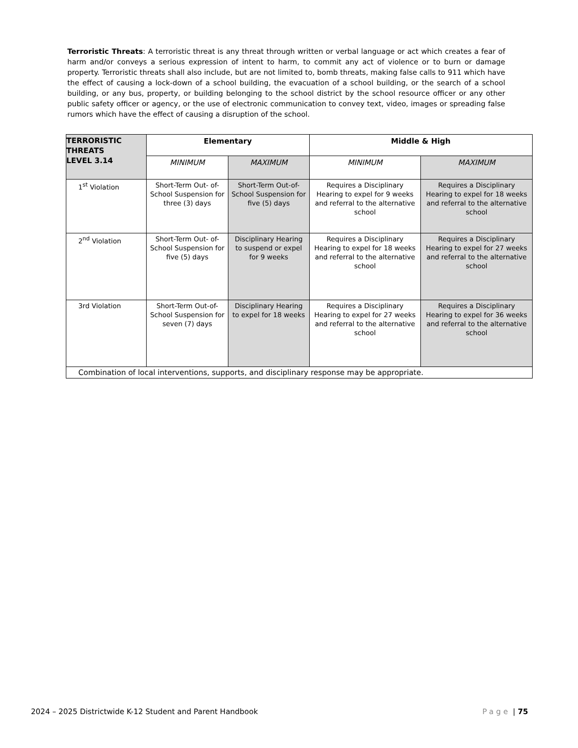Terroristic Threats: A terroristic threat is any threat through written or verbal language or act which creates a fear of harm and/or conveys a serious expression of intent to harm, to commit any act of violence or to burn or damage property. Terroristic threats shall also include, but are not limited to, bomb threats, making false calls to 911 which have the effect of causing a lock-down of a school building, the evacuation of a school building, or the search of a school building, or any bus, property, or building belonging to the school district by the school resource officer or any other public safety officer or agency, or the use of electronic communication to convey text, video, images or spreading false rumors which have the effect of causing a disruption of the school.
| TERRORISTIC THREATS LEVEL 3.14 | Elementary | | Middle & High | |
| | MINIMUM | MAXIMUM | MINIMUM | MAXIMUM |
| 1<sup>st</sup> Violation | Short-Term Out- of-School Suspension for three (3) days | Short-Term Out-of- School Suspension for five (5) days | Requires a Disciplinary Hearing to expel for 9 weeks and referral to the alternative school | Requires a Disciplinary Hearing to expel for 18 weeks and referral to the alternative school |
| 2<sup>nd</sup> Violation | Short-Term Out- of-School Suspension for five (5) days | Disciplinary Hearing to suspend or expel for 9 weeks | Requires a Disciplinary Hearing to expel for 18 weeks and referral to the alternative school | Requires a Disciplinary Hearing to expel for 27 weeks and referral to the alternative school |
| 3rd Violation | Short-Term Out-of-School Suspension for seven (7) days | Disciplinary Hearing to expel for 18 weeks | Requires a Disciplinary Hearing to expel for 27 weeks and referral to the alternative school | Requires a Disciplinary Hearing to expel for 36 weeks and referral to the alternative school |
| Combination of local interventions, supports, and disciplinary response may be appropriate. | | | | |
2024 – 2025 Districtwide K-12 Student and Parent Handbook Page | 75